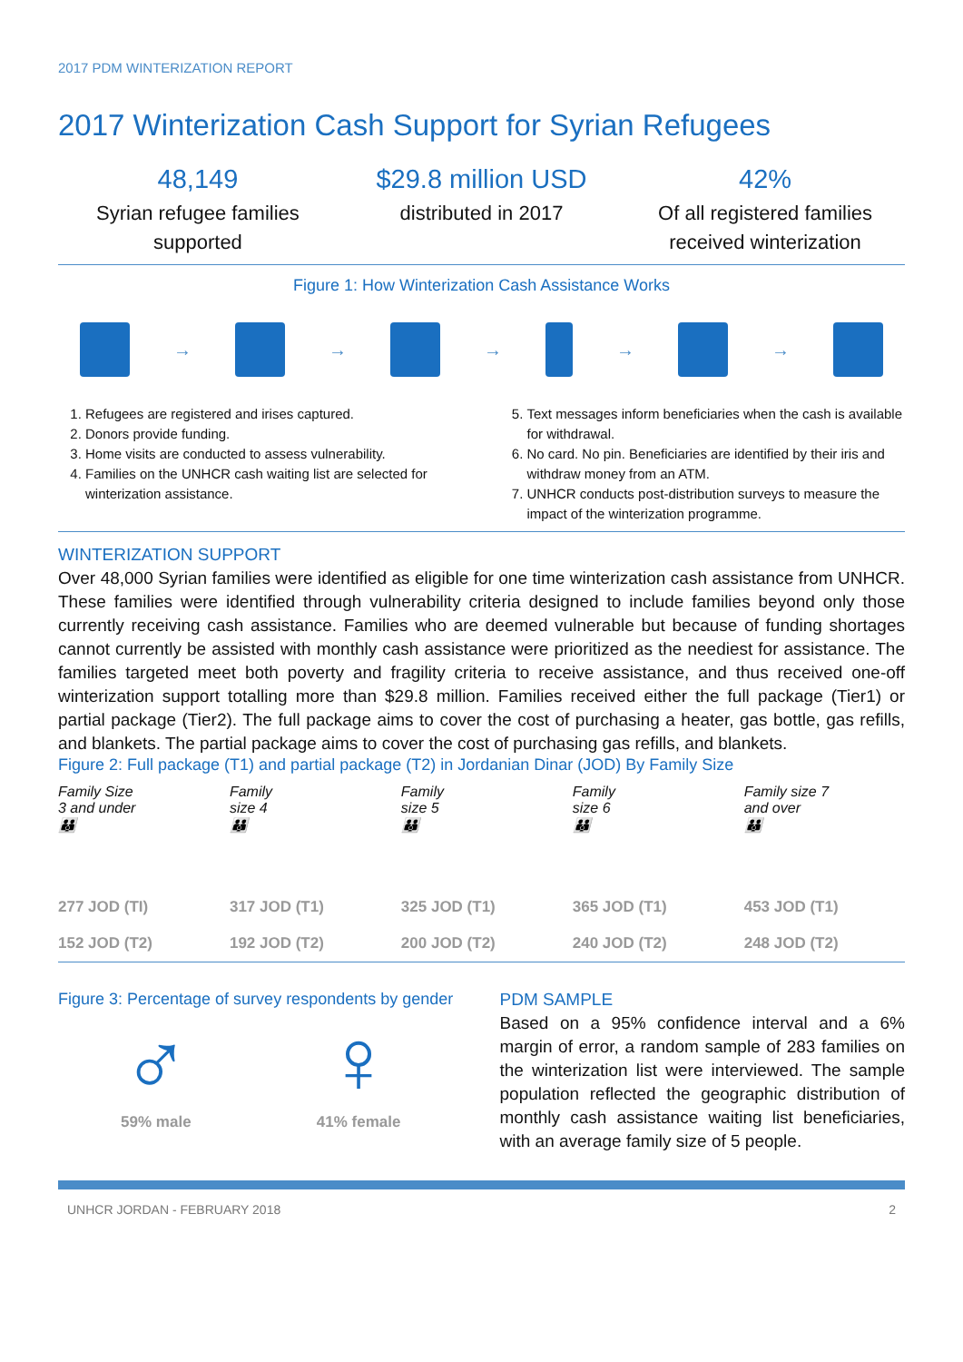2017 PDM WINTERIZATION REPORT
2017 Winterization Cash Support for Syrian Refugees
48,149
Syrian refugee families supported
$29.8 million USD
distributed in 2017
42%
Of all registered families received winterization
Figure 1: How Winterization Cash Assistance Works
→ → → → →
1. Refugees are registered and irises captured.
2. Donors provide funding.
3. Home visits are conducted to assess vulnerability.
4. Families on the UNHCR cash waiting list are selected for winterization assistance.
5. Text messages inform beneficiaries when the cash is available for withdrawal.
6. No card. No pin. Beneficiaries are identified by their iris and withdraw money from an ATM.
7. UNHCR conducts post-distribution surveys to measure the impact of the winterization programme.
WINTERIZATION SUPPORT
Over 48,000 Syrian families were identified as eligible for one time winterization cash assistance from UNHCR. These families were identified through vulnerability criteria designed to include families beyond only those currently receiving cash assistance. Families who are deemed vulnerable but because of funding shortages cannot currently be assisted with monthly cash assistance were prioritized as the neediest for assistance. The families targeted meet both poverty and fragility criteria to receive assistance, and thus received one-off winterization support totalling more than $29.8 million. Families received either the full package (Tier1) or partial package (Tier2). The full package aims to cover the cost of purchasing a heater, gas bottle, gas refills, and blankets. The partial package aims to cover the cost of purchasing gas refills, and blankets.
Figure 2: Full package (T1) and partial package (T2) in Jordanian Dinar (JOD) By Family Size
Family Size
3 and under
👪
277 JOD (TI)
152 JOD (T2)
Family
size 4
👪
317 JOD (T1)
192 JOD (T2)
Family
size 5
👪
325 JOD (T1)
200 JOD (T2)
Family
size 6
👪
365 JOD (T1)
240 JOD (T2)
Family size 7
and over
👪
453 JOD (T1)
248 JOD (T2)
Figure 3: Percentage of survey respondents by gender
♂
59% male
♀
41% female
PDM SAMPLE
Based on a 95% confidence interval and a 6% margin of error, a random sample of 283 families on the winterization list were interviewed. The sample population reflected the geographic distribution of monthly cash assistance waiting list beneficiaries, with an average family size of 5 people.
UNHCR JORDAN - FEBRUARY 2018 2